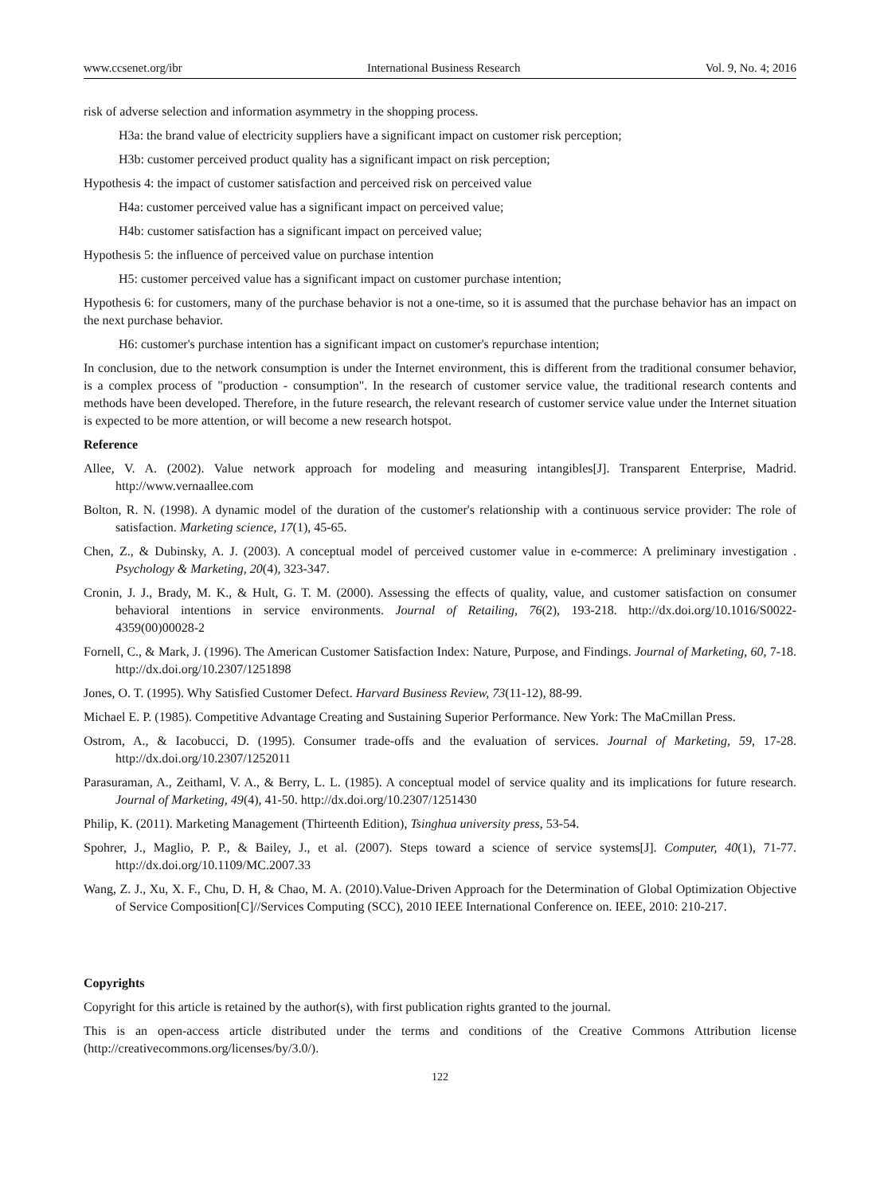www.ccsenet.org/ibr International Business Research Vol. 9, No. 4; 2016
risk of adverse selection and information asymmetry in the shopping process.
H3a: the brand value of electricity suppliers have a significant impact on customer risk perception;
H3b: customer perceived product quality has a significant impact on risk perception;
Hypothesis 4: the impact of customer satisfaction and perceived risk on perceived value
H4a: customer perceived value has a significant impact on perceived value;
H4b: customer satisfaction has a significant impact on perceived value;
Hypothesis 5: the influence of perceived value on purchase intention
H5: customer perceived value has a significant impact on customer purchase intention;
Hypothesis 6: for customers, many of the purchase behavior is not a one-time, so it is assumed that the purchase behavior has an impact on the next purchase behavior.
H6: customer's purchase intention has a significant impact on customer's repurchase intention;
In conclusion, due to the network consumption is under the Internet environment, this is different from the traditional consumer behavior, is a complex process of "production - consumption". In the research of customer service value, the traditional research contents and methods have been developed. Therefore, in the future research, the relevant research of customer service value under the Internet situation is expected to be more attention, or will become a new research hotspot.
Reference
Allee, V. A. (2002). Value network approach for modeling and measuring intangibles[J]. Transparent Enterprise, Madrid. http://www.vernaallee.com
Bolton, R. N. (1998). A dynamic model of the duration of the customer's relationship with a continuous service provider: The role of satisfaction. Marketing science, 17(1), 45-65.
Chen, Z., & Dubinsky, A. J. (2003). A conceptual model of perceived customer value in e-commerce: A preliminary investigation . Psychology & Marketing, 20(4), 323-347.
Cronin, J. J., Brady, M. K., & Hult, G. T. M. (2000). Assessing the effects of quality, value, and customer satisfaction on consumer behavioral intentions in service environments. Journal of Retailing, 76(2), 193-218. http://dx.doi.org/10.1016/S0022-4359(00)00028-2
Fornell, C., & Mark, J. (1996). The American Customer Satisfaction Index: Nature, Purpose, and Findings. Journal of Marketing, 60, 7-18. http://dx.doi.org/10.2307/1251898
Jones, O. T. (1995). Why Satisfied Customer Defect. Harvard Business Review, 73(11-12), 88-99.
Michael E. P. (1985). Competitive Advantage Creating and Sustaining Superior Performance. New York: The MaCmillan Press.
Ostrom, A., & Iacobucci, D. (1995). Consumer trade-offs and the evaluation of services. Journal of Marketing, 59, 17-28. http://dx.doi.org/10.2307/1252011
Parasuraman, A., Zeithaml, V. A., & Berry, L. L. (1985). A conceptual model of service quality and its implications for future research. Journal of Marketing, 49(4), 41-50. http://dx.doi.org/10.2307/1251430
Philip, K. (2011). Marketing Management (Thirteenth Edition), Tsinghua university press, 53-54.
Spohrer, J., Maglio, P. P., & Bailey, J., et al. (2007). Steps toward a science of service systems[J]. Computer, 40(1), 71-77. http://dx.doi.org/10.1109/MC.2007.33
Wang, Z. J., Xu, X. F., Chu, D. H, & Chao, M. A. (2010).Value-Driven Approach for the Determination of Global Optimization Objective of Service Composition[C]//Services Computing (SCC), 2010 IEEE International Conference on. IEEE, 2010: 210-217.
Copyrights
Copyright for this article is retained by the author(s), with first publication rights granted to the journal.
This is an open-access article distributed under the terms and conditions of the Creative Commons Attribution license (http://creativecommons.org/licenses/by/3.0/).
122